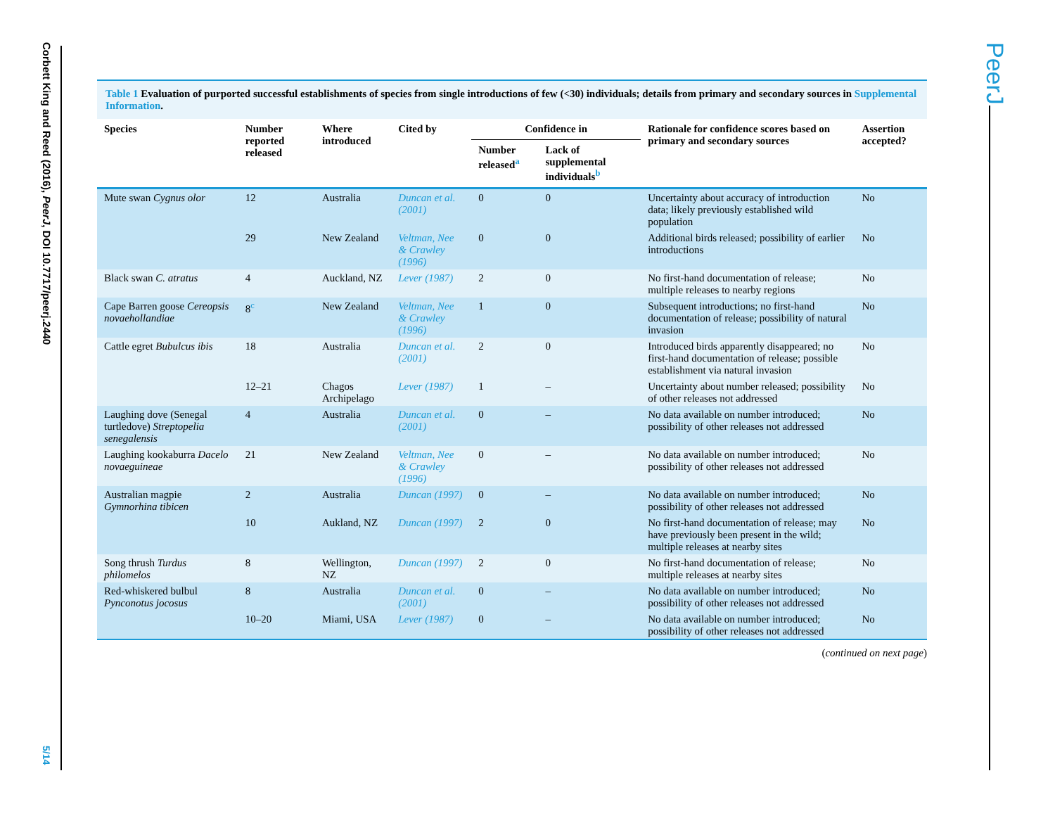Corbett King and Reed (2016), PeerJ, DOI 10.7717/peerj.2440
PeerJ
Table 1 Evaluation of purported successful establishments of species from single introductions of few (<30) individuals; details from primary and secondary sources in Supplemental Information.
| Species | Number reported released | Where introduced | Cited by | Confidence in | | Rationale for confidence scores based on primary and secondary sources | Assertion accepted? |
| --- | --- | --- | --- | --- | --- | --- | --- |
| | | | | Number released<sup>a</sup> | Lack of supplemental individuals<sup>b</sup> | | |
| Mute swan Cygnus olor | 12 | Australia | Duncan et al. (2001) | 0 | 0 | Uncertainty about accuracy of introduction data; likely previously established wild population | No |
| | 29 | New Zealand | Veltman, Nee & Crawley (1996) | 0 | 0 | Additional birds released; possibility of earlier introductions | No |
| Black swan C. atratus | 4 | Auckland, NZ | Lever (1987) | 2 | 0 | No first-hand documentation of release; multiple releases to nearby regions | No |
| Cape Barren goose Cereopsis novaehollandiae | 8<sup>c</sup> | New Zealand | Veltman, Nee & Crawley (1996) | 1 | 0 | Subsequent introductions; no first-hand documentation of release; possibility of natural invasion | No |
| Cattle egret Bubulcus ibis | 18 | Australia | Duncan et al. (2001) | 2 | 0 | Introduced birds apparently disappeared; no first-hand documentation of release; possible establishment via natural invasion | No |
| | 12–21 | Chagos Archipelago | Lever (1987) | 1 | – | Uncertainty about number released; possibility of other releases not addressed | No |
| Laughing dove (Senegal turtledove) Streptopelia senegalensis | 4 | Australia | Duncan et al. (2001) | 0 | – | No data available on number introduced; possibility of other releases not addressed | No |
| Laughing kookaburra Dacelo novaeguineae | 21 | New Zealand | Veltman, Nee & Crawley (1996) | 0 | – | No data available on number introduced; possibility of other releases not addressed | No |
| Australian magpie Gymnorhina tibicen | 2 | Australia | Duncan (1997) | 0 | – | No data available on number introduced; possibility of other releases not addressed | No |
| | 10 | Aukland, NZ | Duncan (1997) | 2 | 0 | No first-hand documentation of release; may have previously been present in the wild; multiple releases at nearby sites | No |
| Song thrush Turdus philomelos | 8 | Wellington, NZ | Duncan (1997) | 2 | 0 | No first-hand documentation of release; multiple releases at nearby sites | No |
| Red-whiskered bulbul Pynconotus jocosus | 8 | Australia | Duncan et al. (2001) | 0 | – | No data available on number introduced; possibility of other releases not addressed | No |
| | 10–20 | Miami, USA | Lever (1987) | 0 | – | No data available on number introduced; possibility of other releases not addressed | No |
(continued on next page)
5/14